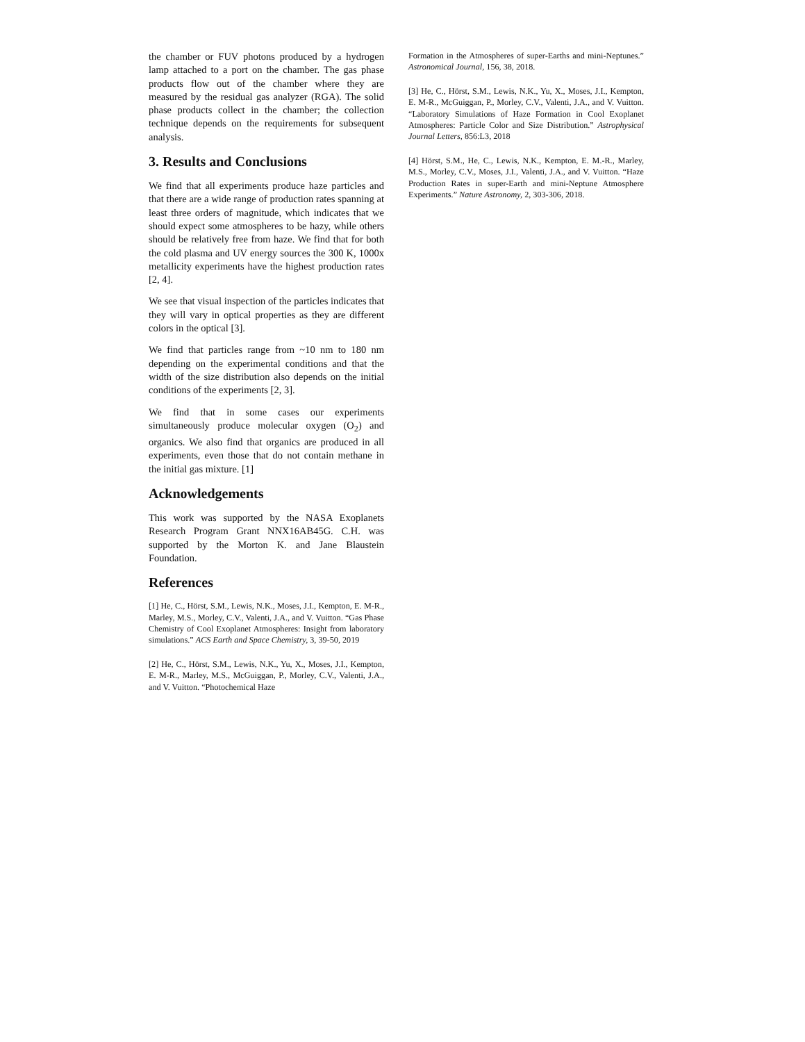the chamber or FUV photons produced by a hydrogen lamp attached to a port on the chamber. The gas phase products flow out of the chamber where they are measured by the residual gas analyzer (RGA). The solid phase products collect in the chamber; the collection technique depends on the requirements for subsequent analysis.
3. Results and Conclusions
We find that all experiments produce haze particles and that there are a wide range of production rates spanning at least three orders of magnitude, which indicates that we should expect some atmospheres to be hazy, while others should be relatively free from haze. We find that for both the cold plasma and UV energy sources the 300 K, 1000x metallicity experiments have the highest production rates [2, 4].
We see that visual inspection of the particles indicates that they will vary in optical properties as they are different colors in the optical [3].
We find that particles range from ~10 nm to 180 nm depending on the experimental conditions and that the width of the size distribution also depends on the initial conditions of the experiments [2, 3].
We find that in some cases our experiments simultaneously produce molecular oxygen (O<sub>2</sub>) and organics. We also find that organics are produced in all experiments, even those that do not contain methane in the initial gas mixture. [1]
Acknowledgements
This work was supported by the NASA Exoplanets Research Program Grant NNX16AB45G. C.H. was supported by the Morton K. and Jane Blaustein Foundation.
References
[1] He, C., Hörst, S.M., Lewis, N.K., Moses, J.I., Kempton, E. M-R., Marley, M.S., Morley, C.V., Valenti, J.A., and V. Vuitton. “Gas Phase Chemistry of Cool Exoplanet Atmospheres: Insight from laboratory simulations.” ACS Earth and Space Chemistry, 3, 39-50, 2019
[2] He, C., Hörst, S.M., Lewis, N.K., Yu, X., Moses, J.I., Kempton, E. M-R., Marley, M.S., McGuiggan, P., Morley, C.V., Valenti, J.A., and V. Vuitton. “Photochemical Haze
Formation in the Atmospheres of super-Earths and mini-Neptunes.” Astronomical Journal, 156, 38, 2018.
[3] He, C., Hörst, S.M., Lewis, N.K., Yu, X., Moses, J.I., Kempton, E. M-R., McGuiggan, P., Morley, C.V., Valenti, J.A., and V. Vuitton. “Laboratory Simulations of Haze Formation in Cool Exoplanet Atmospheres: Particle Color and Size Distribution.” Astrophysical Journal Letters, 856:L3, 2018
[4] Hörst, S.M., He, C., Lewis, N.K., Kempton, E. M.-R., Marley, M.S., Morley, C.V., Moses, J.I., Valenti, J.A., and V. Vuitton. “Haze Production Rates in super-Earth and mini-Neptune Atmosphere Experiments.” Nature Astronomy, 2, 303-306, 2018.